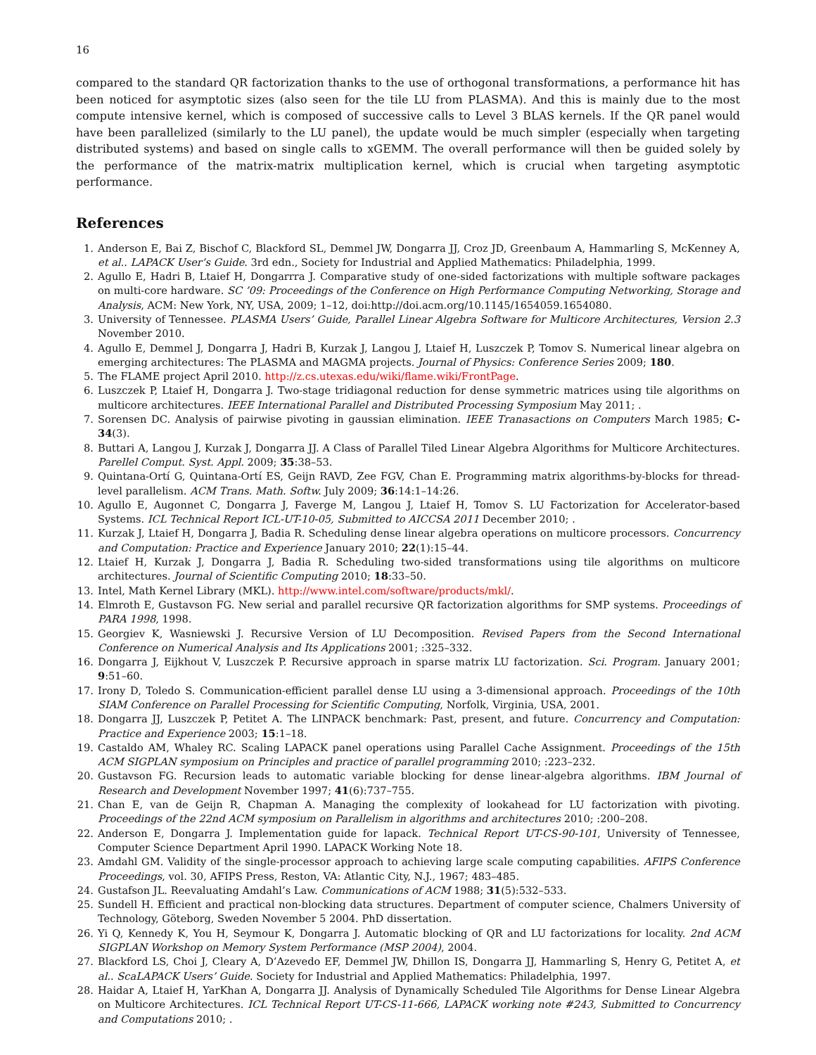16
compared to the standard QR factorization thanks to the use of orthogonal transformations, a performance hit has been noticed for asymptotic sizes (also seen for the tile LU from PLASMA). And this is mainly due to the most compute intensive kernel, which is composed of successive calls to Level 3 BLAS kernels. If the QR panel would have been parallelized (similarly to the LU panel), the update would be much simpler (especially when targeting distributed systems) and based on single calls to xGEMM. The overall performance will then be guided solely by the performance of the matrix-matrix multiplication kernel, which is crucial when targeting asymptotic performance.
References
1. Anderson E, Bai Z, Bischof C, Blackford SL, Demmel JW, Dongarra JJ, Croz JD, Greenbaum A, Hammarling S, McKenney A, et al.. LAPACK User’s Guide. 3rd edn., Society for Industrial and Applied Mathematics: Philadelphia, 1999.
2. Agullo E, Hadri B, Ltaief H, Dongarrra J. Comparative study of one-sided factorizations with multiple software packages on multi-core hardware. SC ’09: Proceedings of the Conference on High Performance Computing Networking, Storage and Analysis, ACM: New York, NY, USA, 2009; 1–12, doi:http://doi.acm.org/10.1145/1654059.1654080.
3. University of Tennessee. PLASMA Users’ Guide, Parallel Linear Algebra Software for Multicore Architectures, Version 2.3 November 2010.
4. Agullo E, Demmel J, Dongarra J, Hadri B, Kurzak J, Langou J, Ltaief H, Luszczek P, Tomov S. Numerical linear algebra on emerging architectures: The PLASMA and MAGMA projects. Journal of Physics: Conference Series 2009; 180.
5. The FLAME project April 2010. http://z.cs.utexas.edu/wiki/flame.wiki/FrontPage.
6. Luszczek P, Ltaief H, Dongarra J. Two-stage tridiagonal reduction for dense symmetric matrices using tile algorithms on multicore architectures. IEEE International Parallel and Distributed Processing Symposium May 2011; .
7. Sorensen DC. Analysis of pairwise pivoting in gaussian elimination. IEEE Tranasactions on Computers March 1985; C-34(3).
8. Buttari A, Langou J, Kurzak J, Dongarra JJ. A Class of Parallel Tiled Linear Algebra Algorithms for Multicore Architectures. Parellel Comput. Syst. Appl. 2009; 35:38–53.
9. Quintana-Ortí G, Quintana-Ortí ES, Geijn RAVD, Zee FGV, Chan E. Programming matrix algorithms-by-blocks for thread-level parallelism. ACM Trans. Math. Softw. July 2009; 36:14:1–14:26.
10. Agullo E, Augonnet C, Dongarra J, Faverge M, Langou J, Ltaief H, Tomov S. LU Factorization for Accelerator-based Systems. ICL Technical Report ICL-UT-10-05, Submitted to AICCSA 2011 December 2010; .
11. Kurzak J, Ltaief H, Dongarra J, Badia R. Scheduling dense linear algebra operations on multicore processors. Concurrency and Computation: Practice and Experience January 2010; 22(1):15–44.
12. Ltaief H, Kurzak J, Dongarra J, Badia R. Scheduling two-sided transformations using tile algorithms on multicore architectures. Journal of Scientific Computing 2010; 18:33–50.
13. Intel, Math Kernel Library (MKL). http://www.intel.com/software/products/mkl/.
14. Elmroth E, Gustavson FG. New serial and parallel recursive QR factorization algorithms for SMP systems. Proceedings of PARA 1998, 1998.
15. Georgiev K, Wasniewski J. Recursive Version of LU Decomposition. Revised Papers from the Second International Conference on Numerical Analysis and Its Applications 2001; :325–332.
16. Dongarra J, Eijkhout V, Luszczek P. Recursive approach in sparse matrix LU factorization. Sci. Program. January 2001; 9:51–60.
17. Irony D, Toledo S. Communication-efficient parallel dense LU using a 3-dimensional approach. Proceedings of the 10th SIAM Conference on Parallel Processing for Scientific Computing, Norfolk, Virginia, USA, 2001.
18. Dongarra JJ, Luszczek P, Petitet A. The LINPACK benchmark: Past, present, and future. Concurrency and Computation: Practice and Experience 2003; 15:1–18.
19. Castaldo AM, Whaley RC. Scaling LAPACK panel operations using Parallel Cache Assignment. Proceedings of the 15th ACM SIGPLAN symposium on Principles and practice of parallel programming 2010; :223–232.
20. Gustavson FG. Recursion leads to automatic variable blocking for dense linear-algebra algorithms. IBM Journal of Research and Development November 1997; 41(6):737–755.
21. Chan E, van de Geijn R, Chapman A. Managing the complexity of lookahead for LU factorization with pivoting. Proceedings of the 22nd ACM symposium on Parallelism in algorithms and architectures 2010; :200–208.
22. Anderson E, Dongarra J. Implementation guide for lapack. Technical Report UT-CS-90-101, University of Tennessee, Computer Science Department April 1990. LAPACK Working Note 18.
23. Amdahl GM. Validity of the single-processor approach to achieving large scale computing capabilities. AFIPS Conference Proceedings, vol. 30, AFIPS Press, Reston, VA: Atlantic City, N.J., 1967; 483–485.
24. Gustafson JL. Reevaluating Amdahl’s Law. Communications of ACM 1988; 31(5):532–533.
25. Sundell H. Efficient and practical non-blocking data structures. Department of computer science, Chalmers University of Technology, Göteborg, Sweden November 5 2004. PhD dissertation.
26. Yi Q, Kennedy K, You H, Seymour K, Dongarra J. Automatic blocking of QR and LU factorizations for locality. 2nd ACM SIGPLAN Workshop on Memory System Performance (MSP 2004), 2004.
27. Blackford LS, Choi J, Cleary A, D’Azevedo EF, Demmel JW, Dhillon IS, Dongarra JJ, Hammarling S, Henry G, Petitet A, et al.. ScaLAPACK Users’ Guide. Society for Industrial and Applied Mathematics: Philadelphia, 1997.
28. Haidar A, Ltaief H, YarKhan A, Dongarra JJ. Analysis of Dynamically Scheduled Tile Algorithms for Dense Linear Algebra on Multicore Architectures. ICL Technical Report UT-CS-11-666, LAPACK working note #243, Submitted to Concurrency and Computations 2010; .